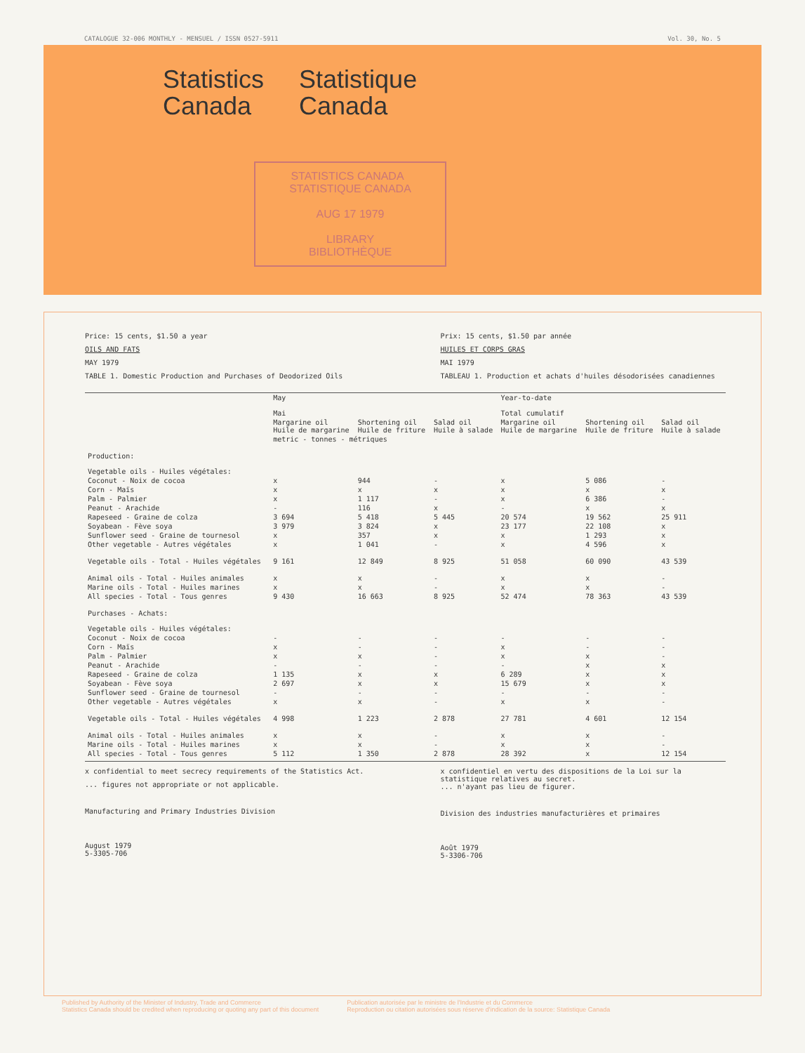CATALOGUE 32-006 MONTHLY - MENSUEL / ISSN 0527-5911 Vol. 30, No. 5
Statistics
Canada
Statistique
Canada
STATISTICS CANADA STATISTIQUE CANADA
AUG 17 1979
LIBRARY
BIBLIOTHÈQUE
Price: 15 cents, $1.50 a year
OILS AND FATS
MAY 1979
TABLE 1. Domestic Production and Purchases of Deodorized Oils
Prix: 15 cents, $1.50 par année
HUILES ET CORPS GRAS
MAI 1979
TABLEAU 1. Production et achats d'huiles désodorisées canadiennes
| | May Mai | | | Year-to-date Total cumulatif | | |
| --- | --- | --- | --- | --- | --- | --- |
| | Margarine oil Huile de margarine | Shortening oil Huile de friture | Salad oil Huile à salade | Margarine oil Huile de margarine | Shortening oil Huile de friture | Salad oil Huile à salade |
| | metric - tonnes - métriques | | | | | |
| Production: Vegetable oils - Huiles végétales: | | | | | | |
| Coconut - Noix de cocoa | x | 944 | - | x | 5 086 | - |
| Corn - Maïs | x | x | x | x | x | x |
| Palm - Palmier | x | 1 117 | - | x | 6 386 | - |
| Peanut - Arachide | - | 116 | x | - | x | x |
| Rapeseed - Graine de colza | 3 694 | 5 418 | 5 445 | 20 574 | 19 562 | 25 911 |
| Soyabean - Fève soya | 3 979 | 3 824 | x | 23 177 | 22 108 | x |
| Sunflower seed - Graine de tournesol | x | 357 | x | x | 1 293 | x |
| Other vegetable - Autres végétales | x | 1 041 | - | x | 4 596 | x |
| Vegetable oils - Total - Huiles végétales | 9 161 | 12 849 | 8 925 | 51 058 | 60 090 | 43 539 |
| Animal oils - Total - Huiles animales | x | x | - | x | x | - |
| Marine oils - Total - Huiles marines | x | x | - | x | x | - |
| All species - Total - Tous genres | 9 430 | 16 663 | 8 925 | 52 474 | 78 363 | 43 539 |
| Purchases - Achats: Vegetable oils - Huiles végétales: | | | | | | |
| Coconut - Noix de cocoa | - | - | - | - | - | - |
| Corn - Maïs | x | - | - | x | - | - |
| Palm - Palmier | x | x | - | x | x | - |
| Peanut - Arachide | - | - | - | - | x | x |
| Rapeseed - Graine de colza | 1 135 | x | x | 6 289 | x | x |
| Soyabean - Fève soya | 2 697 | x | x | 15 679 | x | x |
| Sunflower seed - Graine de tournesol | - | - | - | - | - | - |
| Other vegetable - Autres végétales | x | x | - | x | x | - |
| Vegetable oils - Total - Huiles végétales | 4 998 | 1 223 | 2 878 | 27 781 | 4 601 | 12 154 |
| Animal oils - Total - Huiles animales | x | x | - | x | x | - |
| Marine oils - Total - Huiles marines | x | x | - | x | x | - |
| All species - Total - Tous genres | 5 112 | 1 350 | 2 878 | 28 392 | x | 12 154 |
x confidential to meet secrecy requirements of the Statistics Act.
... figures not appropriate or not applicable.
Manufacturing and Primary Industries Division
August 1979
5-3305-706
x confidentiel en vertu des dispositions de la Loi sur la statistique relatives au secret.
... n'ayant pas lieu de figurer.
Division des industries manufacturières et primaires
Août 1979
5-3306-706
Published by Authority of the Minister of Industry, Trade and Commerce
Statistics Canada should be credited when reproducing or quoting any part of this document
Publication autorisée par le ministre de l'Industrie et du Commerce
Reproduction ou citation autorisées sous réserve d'indication de la source: Statistique Canada